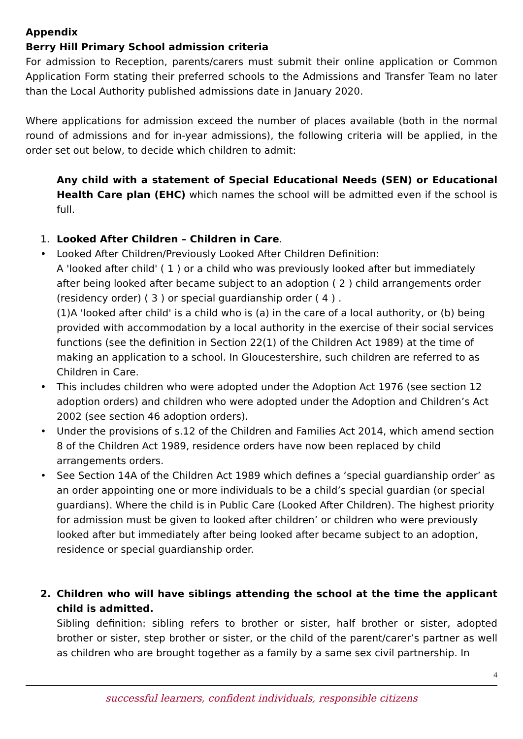Appendix
Berry Hill Primary School admission criteria
For admission to Reception, parents/carers must submit their online application or Common Application Form stating their preferred schools to the Admissions and Transfer Team no later than the Local Authority published admissions date in January 2020.
Where applications for admission exceed the number of places available (both in the normal round of admissions and for in-year admissions), the following criteria will be applied, in the order set out below, to decide which children to admit:
Any child with a statement of Special Educational Needs (SEN) or Educational Health Care plan (EHC) which names the school will be admitted even if the school is full.
1. Looked After Children – Children in Care.
• Looked After Children/Previously Looked After Children Definition:
A 'looked after child' ( 1 ) or a child who was previously looked after but immediately after being looked after became subject to an adoption ( 2 ) child arrangements order (residency order) ( 3 ) or special guardianship order ( 4 ) .
(1)A 'looked after child' is a child who is (a) in the care of a local authority, or (b) being provided with accommodation by a local authority in the exercise of their social services functions (see the definition in Section 22(1) of the Children Act 1989) at the time of making an application to a school. In Gloucestershire, such children are referred to as Children in Care.
• This includes children who were adopted under the Adoption Act 1976 (see section 12 adoption orders) and children who were adopted under the Adoption and Children’s Act 2002 (see section 46 adoption orders).
• Under the provisions of s.12 of the Children and Families Act 2014, which amend section 8 of the Children Act 1989, residence orders have now been replaced by child arrangements orders.
• See Section 14A of the Children Act 1989 which defines a ‘special guardianship order’ as an order appointing one or more individuals to be a child’s special guardian (or special guardians). Where the child is in Public Care (Looked After Children). The highest priority for admission must be given to looked after children’ or children who were previously looked after but immediately after being looked after became subject to an adoption, residence or special guardianship order.
2. Children who will have siblings attending the school at the time the applicant child is admitted.
Sibling definition: sibling refers to brother or sister, half brother or sister, adopted brother or sister, step brother or sister, or the child of the parent/carer’s partner as well as children who are brought together as a family by a same sex civil partnership. In
4
successful learners, confident individuals, responsible citizens